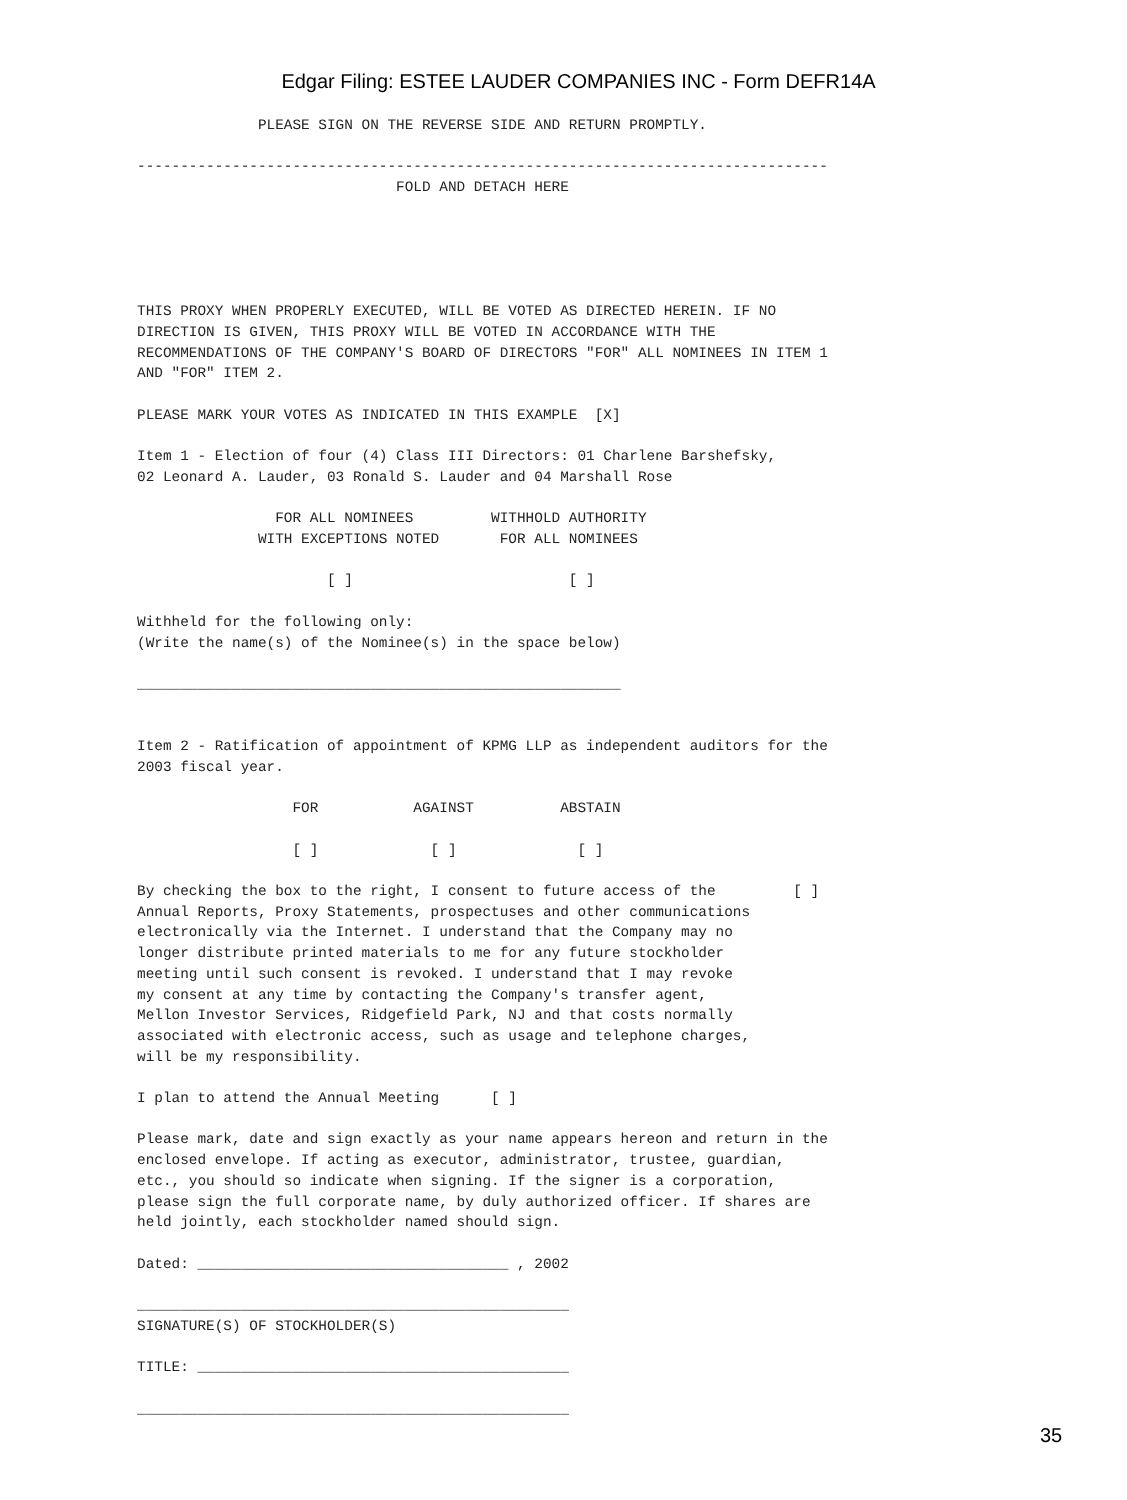Edgar Filing: ESTEE LAUDER COMPANIES INC - Form DEFR14A
              PLEASE SIGN ON THE REVERSE SIDE AND RETURN PROMPTLY.

--------------------------------------------------------------------------------
                              FOLD AND DETACH HERE





THIS PROXY WHEN PROPERLY EXECUTED, WILL BE VOTED AS DIRECTED HEREIN. IF NO
DIRECTION IS GIVEN, THIS PROXY WILL BE VOTED IN ACCORDANCE WITH THE
RECOMMENDATIONS OF THE COMPANY'S BOARD OF DIRECTORS "FOR" ALL NOMINEES IN ITEM 1
AND "FOR" ITEM 2.

PLEASE MARK YOUR VOTES AS INDICATED IN THIS EXAMPLE  [X]

Item 1 - Election of four (4) Class III Directors: 01 Charlene Barshefsky,
02 Leonard A. Lauder, 03 Ronald S. Lauder and 04 Marshall Rose

                FOR ALL NOMINEES         WITHHOLD AUTHORITY
              WITH EXCEPTIONS NOTED       FOR ALL NOMINEES

                      [ ]                         [ ]

Withheld for the following only:
(Write the name(s) of the Nominee(s) in the space below)

________________________________________________________


Item 2 - Ratification of appointment of KPMG LLP as independent auditors for the
2003 fiscal year.

                  FOR           AGAINST          ABSTAIN

                  [ ]             [ ]              [ ]

By checking the box to the right, I consent to future access of the         [ ]
Annual Reports, Proxy Statements, prospectuses and other communications
electronically via the Internet. I understand that the Company may no
longer distribute printed materials to me for any future stockholder
meeting until such consent is revoked. I understand that I may revoke
my consent at any time by contacting the Company's transfer agent,
Mellon Investor Services, Ridgefield Park, NJ and that costs normally
associated with electronic access, such as usage and telephone charges,
will be my responsibility.

I plan to attend the Annual Meeting      [ ]

Please mark, date and sign exactly as your name appears hereon and return in the
enclosed envelope. If acting as executor, administrator, trustee, guardian,
etc., you should so indicate when signing. If the signer is a corporation,
please sign the full corporate name, by duly authorized officer. If shares are
held jointly, each stockholder named should sign.

Dated: ____________________________________ , 2002

__________________________________________________
SIGNATURE(S) OF STOCKHOLDER(S)

TITLE: ___________________________________________

__________________________________________________
35